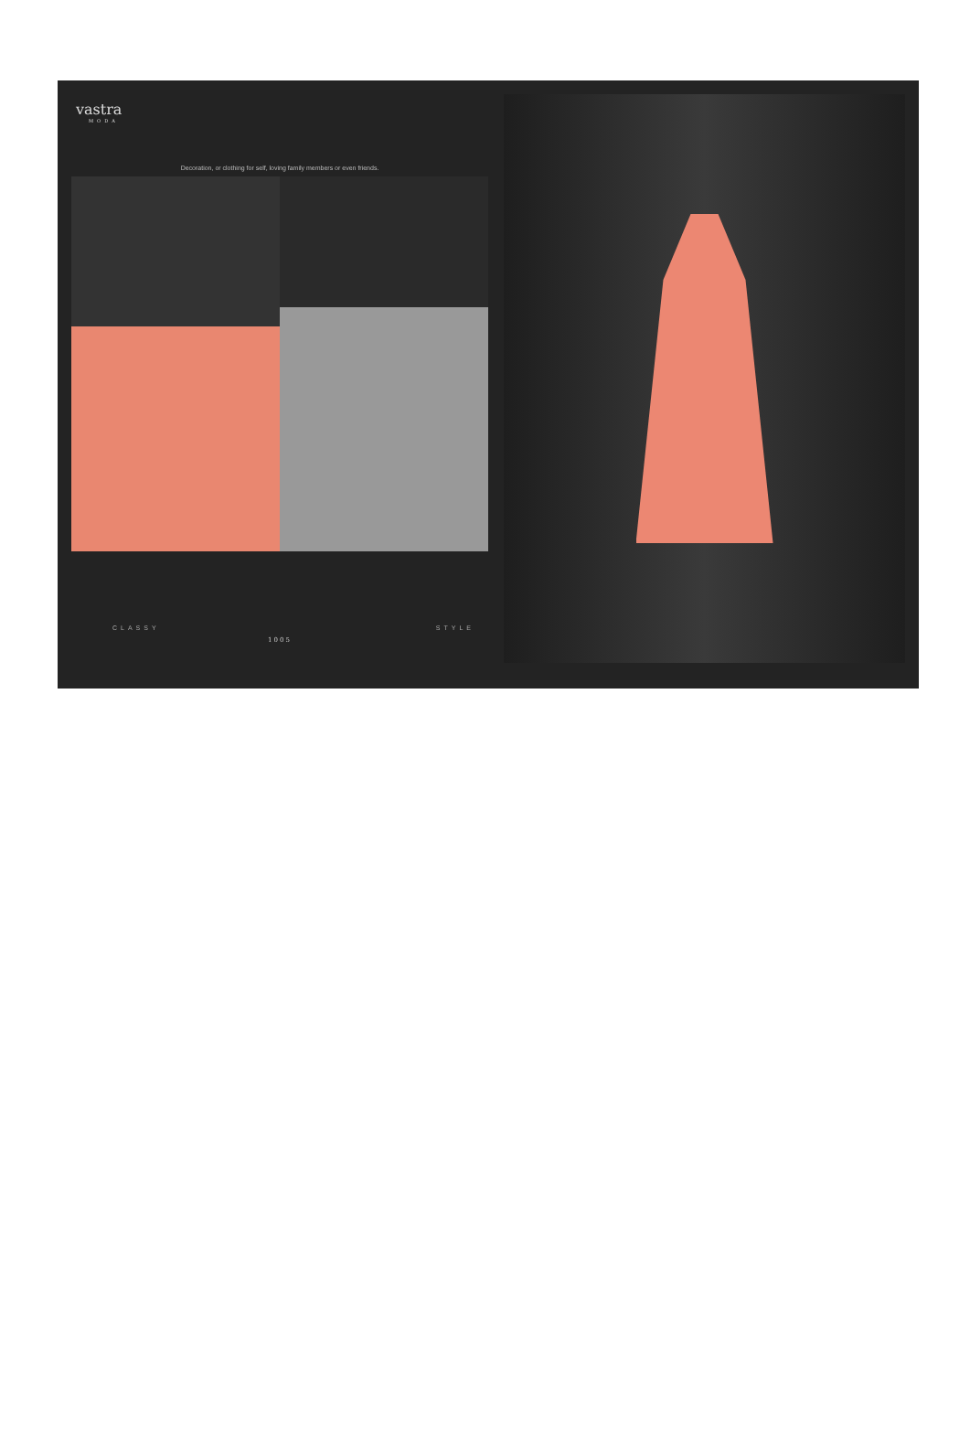vastra
MODA
Decoration, or clothing for self, loving family members or even friends.
CLASSY STYLE
1005